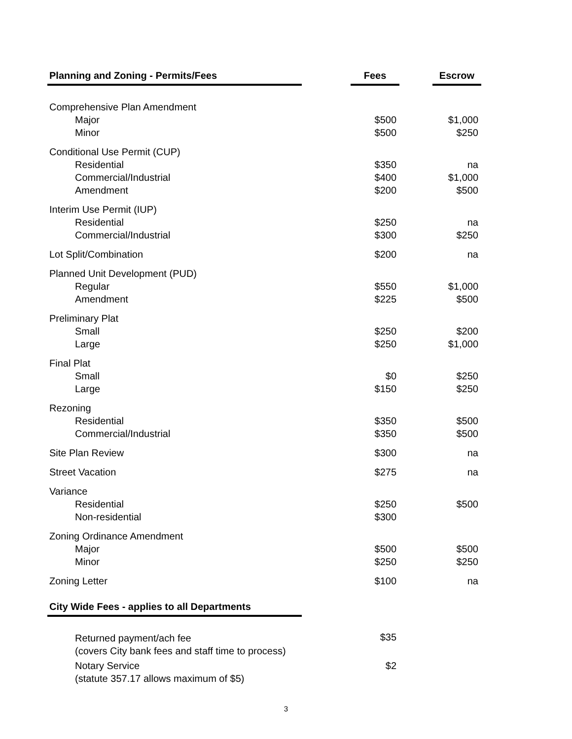| Planning and Zoning - Permits/Fees | | Fees | | Escrow |
| --- | --- | --- | --- | --- |
| Comprehensive Plan Amendment | | | | |
| Major | | $500 | | $1,000 |
| Minor | | $500 | | $250 |
| Conditional Use Permit (CUP) | | | | |
| Residential | | $350 | | na |
| Commercial/Industrial | | $400 | | $1,000 |
| Amendment | | $200 | | $500 |
| Interim Use Permit (IUP) | | | | |
| Residential | | $250 | | na |
| Commercial/Industrial | | $300 | | $250 |
| Lot Split/Combination | | $200 | | na |
| Planned Unit Development (PUD) | | | | |
| Regular | | $550 | | $1,000 |
| Amendment | | $225 | | $500 |
| Preliminary Plat | | | | |
| Small | | $250 | | $200 |
| Large | | $250 | | $1,000 |
| Final Plat | | | | |
| Small | | $0 | | $250 |
| Large | | $150 | | $250 |
| Rezoning | | | | |
| Residential | | $350 | | $500 |
| Commercial/Industrial | | $350 | | $500 |
| Site Plan Review | | $300 | | na |
| Street Vacation | | $275 | | na |
| Variance | | | | |
| Residential | | $250 | | $500 |
| Non-residential | | $300 | | |
| Zoning Ordinance Amendment | | | | |
| Major | | $500 | | $500 |
| Minor | | $250 | | $250 |
| Zoning Letter | | $100 | | na |
| City Wide Fees - applies to all Departments | | | | |
| Returned payment/ach fee (covers City bank fees and staff time to process) | | $35 | | |
| Notary Service (statute 357.17 allows maximum of $5) | | $2 | | |
3